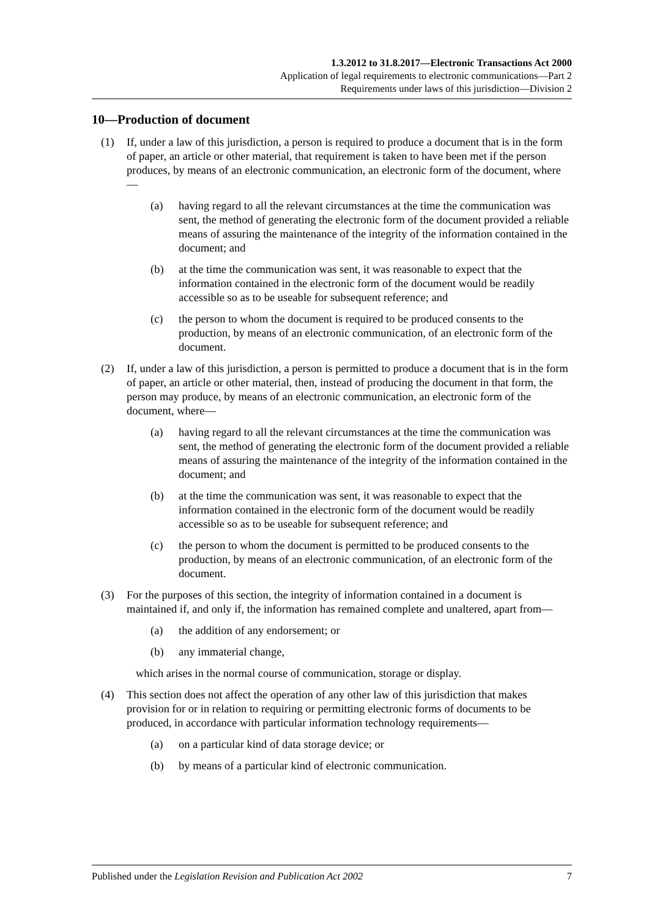1.3.2012 to 31.8.2017—Electronic Transactions Act 2000
Application of legal requirements to electronic communications—Part 2
Requirements under laws of this jurisdiction—Division 2
10—Production of document
(1) If, under a law of this jurisdiction, a person is required to produce a document that is in the form of paper, an article or other material, that requirement is taken to have been met if the person produces, by means of an electronic communication, an electronic form of the document, where—
(a) having regard to all the relevant circumstances at the time the communication was sent, the method of generating the electronic form of the document provided a reliable means of assuring the maintenance of the integrity of the information contained in the document; and
(b) at the time the communication was sent, it was reasonable to expect that the information contained in the electronic form of the document would be readily accessible so as to be useable for subsequent reference; and
(c) the person to whom the document is required to be produced consents to the production, by means of an electronic communication, of an electronic form of the document.
(2) If, under a law of this jurisdiction, a person is permitted to produce a document that is in the form of paper, an article or other material, then, instead of producing the document in that form, the person may produce, by means of an electronic communication, an electronic form of the document, where—
(a) having regard to all the relevant circumstances at the time the communication was sent, the method of generating the electronic form of the document provided a reliable means of assuring the maintenance of the integrity of the information contained in the document; and
(b) at the time the communication was sent, it was reasonable to expect that the information contained in the electronic form of the document would be readily accessible so as to be useable for subsequent reference; and
(c) the person to whom the document is permitted to be produced consents to the production, by means of an electronic communication, of an electronic form of the document.
(3) For the purposes of this section, the integrity of information contained in a document is maintained if, and only if, the information has remained complete and unaltered, apart from—
(a) the addition of any endorsement; or
(b) any immaterial change,
which arises in the normal course of communication, storage or display.
(4) This section does not affect the operation of any other law of this jurisdiction that makes provision for or in relation to requiring or permitting electronic forms of documents to be produced, in accordance with particular information technology requirements—
(a) on a particular kind of data storage device; or
(b) by means of a particular kind of electronic communication.
Published under the Legislation Revision and Publication Act 2002 7